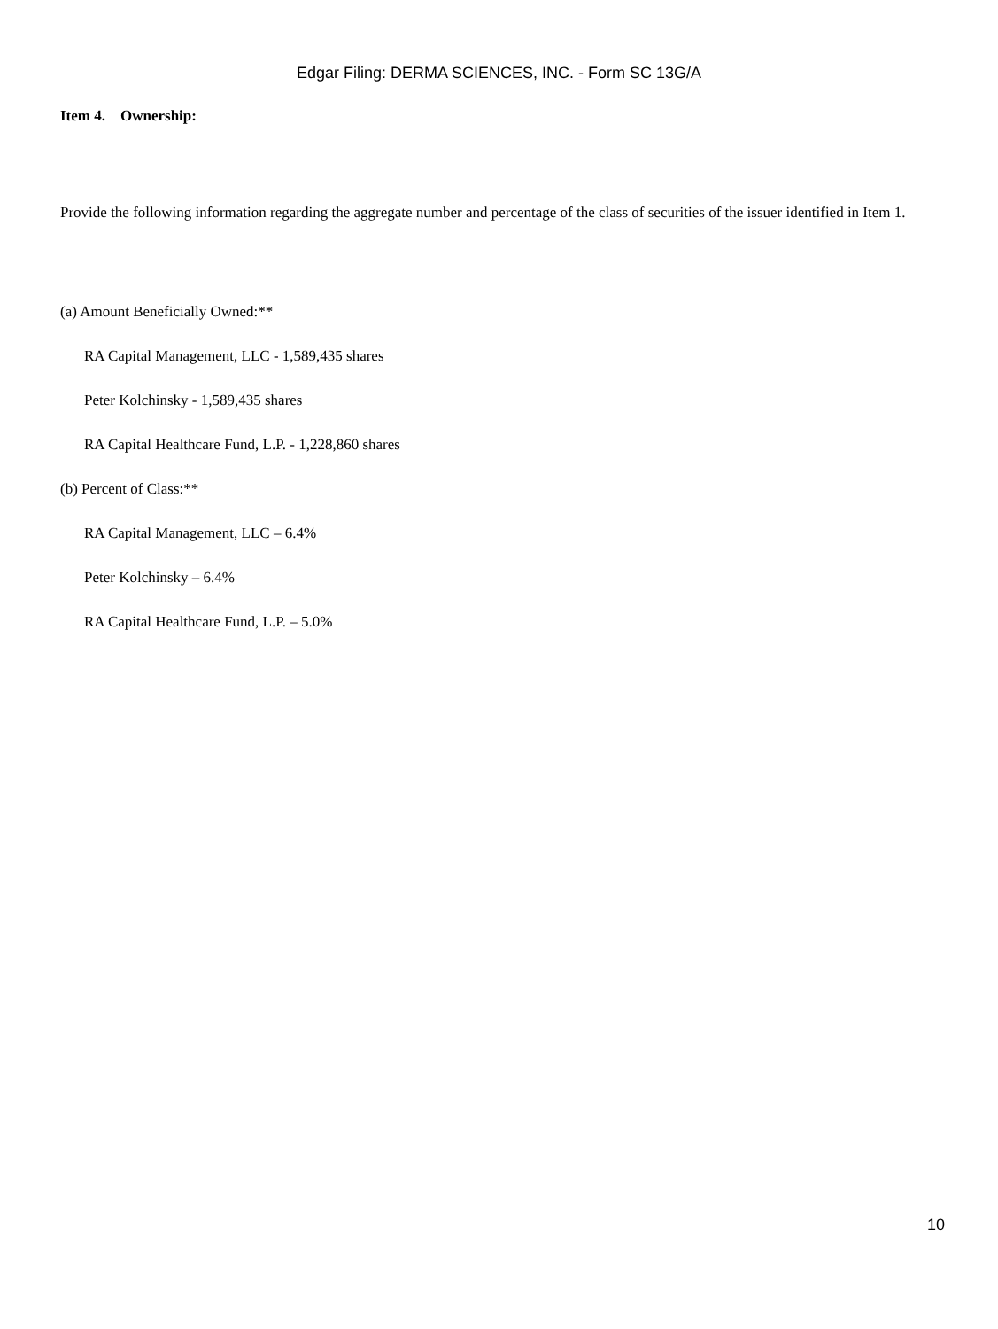Edgar Filing: DERMA SCIENCES, INC. - Form SC 13G/A
Item 4. Ownership:
Provide the following information regarding the aggregate number and percentage of the class of securities of the issuer identified in Item 1.
(a) Amount Beneficially Owned:**
RA Capital Management, LLC - 1,589,435 shares
Peter Kolchinsky - 1,589,435 shares
RA Capital Healthcare Fund, L.P. - 1,228,860 shares
(b) Percent of Class:**
RA Capital Management, LLC – 6.4%
Peter Kolchinsky – 6.4%
RA Capital Healthcare Fund, L.P. – 5.0%
10